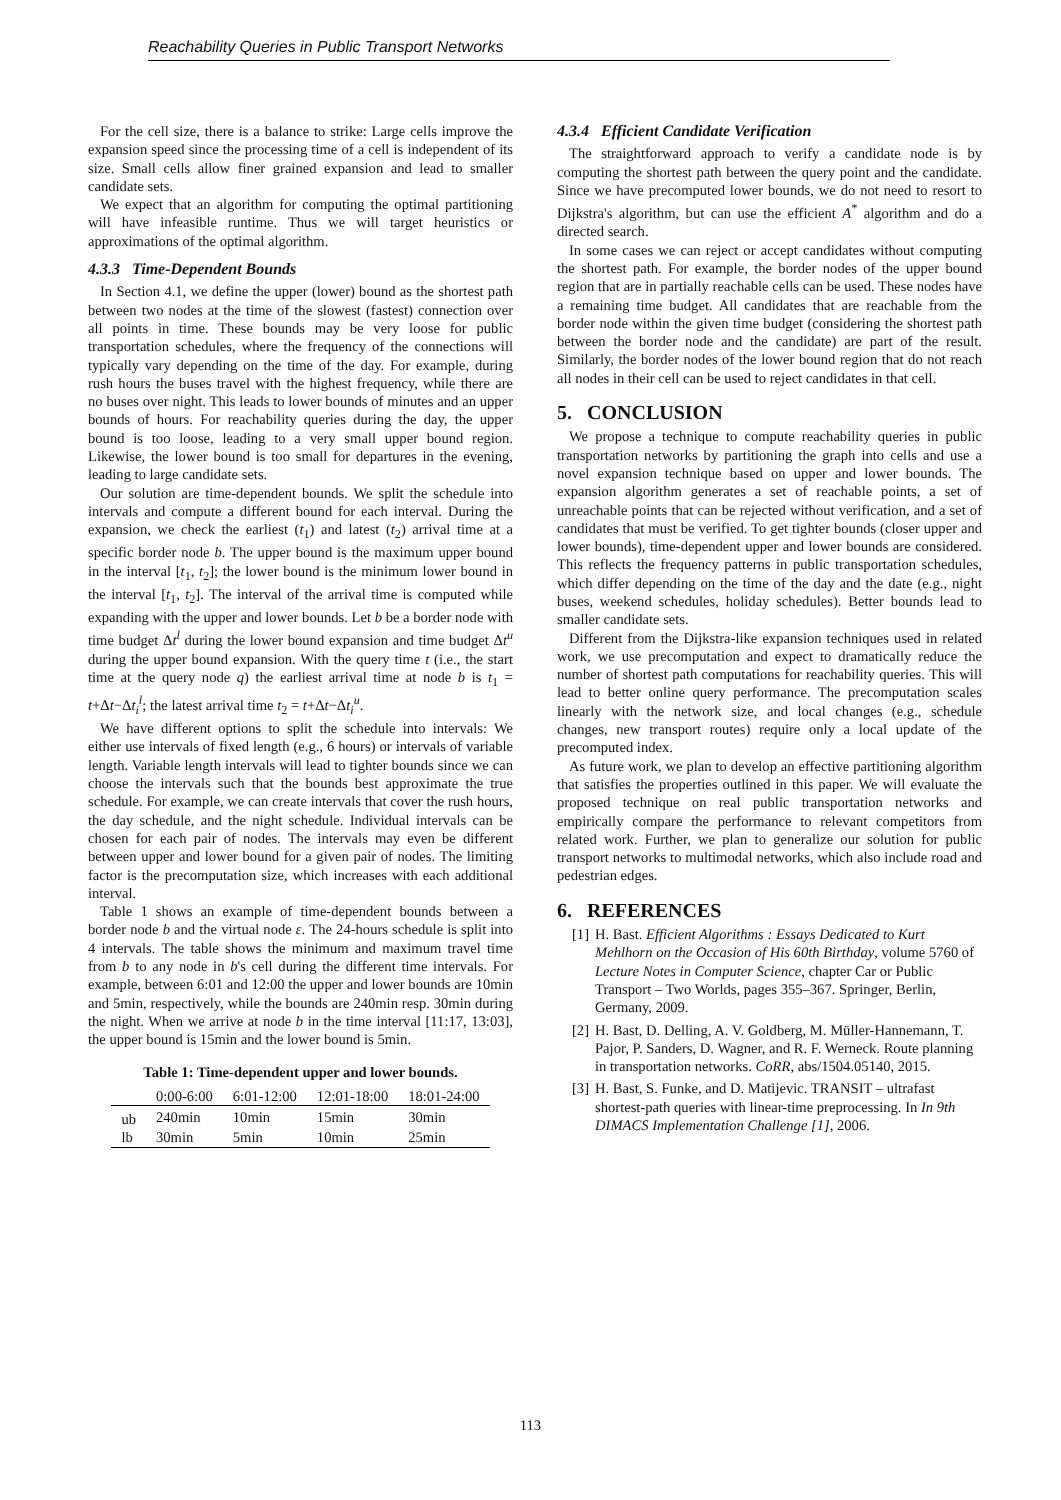Reachability Queries in Public Transport Networks
For the cell size, there is a balance to strike: Large cells improve the expansion speed since the processing time of a cell is independent of its size. Small cells allow finer grained expansion and lead to smaller candidate sets.
We expect that an algorithm for computing the optimal partitioning will have infeasible runtime. Thus we will target heuristics or approximations of the optimal algorithm.
4.3.3 Time-Dependent Bounds
In Section 4.1, we define the upper (lower) bound as the shortest path between two nodes at the time of the slowest (fastest) connection over all points in time. These bounds may be very loose for public transportation schedules, where the frequency of the connections will typically vary depending on the time of the day. For example, during rush hours the buses travel with the highest frequency, while there are no buses over night. This leads to lower bounds of minutes and an upper bounds of hours. For reachability queries during the day, the upper bound is too loose, leading to a very small upper bound region. Likewise, the lower bound is too small for departures in the evening, leading to large candidate sets.
Our solution are time-dependent bounds. We split the schedule into intervals and compute a different bound for each interval. During the expansion, we check the earliest (t<sub>1</sub>) and latest (t<sub>2</sub>) arrival time at a specific border node b. The upper bound is the maximum upper bound in the interval [t<sub>1</sub>, t<sub>2</sub>]; the lower bound is the minimum lower bound in the interval [t<sub>1</sub>, t<sub>2</sub>]. The interval of the arrival time is computed while expanding with the upper and lower bounds. Let b be a border node with time budget Δt<sup>l</sup> during the lower bound expansion and time budget Δt<sup>u</sup> during the upper bound expansion. With the query time t (i.e., the start time at the query node q) the earliest arrival time at node b is t<sub>1</sub> = t+Δt−Δt<sub>i</sub><sup>l</sup>; the latest arrival time t<sub>2</sub> = t+Δt−Δt<sub>i</sub><sup>u</sup>.
We have different options to split the schedule into intervals: We either use intervals of fixed length (e.g., 6 hours) or intervals of variable length. Variable length intervals will lead to tighter bounds since we can choose the intervals such that the bounds best approximate the true schedule. For example, we can create intervals that cover the rush hours, the day schedule, and the night schedule. Individual intervals can be chosen for each pair of nodes. The intervals may even be different between upper and lower bound for a given pair of nodes. The limiting factor is the precomputation size, which increases with each additional interval.
Table 1 shows an example of time-dependent bounds between a border node b and the virtual node ε. The 24-hours schedule is split into 4 intervals. The table shows the minimum and maximum travel time from b to any node in b's cell during the different time intervals. For example, between 6:01 and 12:00 the upper and lower bounds are 10min and 5min, respectively, while the bounds are 240min resp. 30min during the night. When we arrive at node b in the time interval [11:17, 13:03], the upper bound is 15min and the lower bound is 5min.
Table 1: Time-dependent upper and lower bounds.
| | 0:00-6:00 | 6:01-12:00 | 12:01-18:00 | 18:01-24:00 |
| --- | --- | --- | --- | --- |
| ub | 240min | 10min | 15min | 30min |
| lb | 30min | 5min | 10min | 25min |
4.3.4 Efficient Candidate Verification
The straightforward approach to verify a candidate node is by computing the shortest path between the query point and the candidate. Since we have precomputed lower bounds, we do not need to resort to Dijkstra's algorithm, but can use the efficient A<sup>*</sup> algorithm and do a directed search.
In some cases we can reject or accept candidates without computing the shortest path. For example, the border nodes of the upper bound region that are in partially reachable cells can be used. These nodes have a remaining time budget. All candidates that are reachable from the border node within the given time budget (considering the shortest path between the border node and the candidate) are part of the result. Similarly, the border nodes of the lower bound region that do not reach all nodes in their cell can be used to reject candidates in that cell.
5. CONCLUSION
We propose a technique to compute reachability queries in public transportation networks by partitioning the graph into cells and use a novel expansion technique based on upper and lower bounds. The expansion algorithm generates a set of reachable points, a set of unreachable points that can be rejected without verification, and a set of candidates that must be verified. To get tighter bounds (closer upper and lower bounds), time-dependent upper and lower bounds are considered. This reflects the frequency patterns in public transportation schedules, which differ depending on the time of the day and the date (e.g., night buses, weekend schedules, holiday schedules). Better bounds lead to smaller candidate sets.
Different from the Dijkstra-like expansion techniques used in related work, we use precomputation and expect to dramatically reduce the number of shortest path computations for reachability queries. This will lead to better online query performance. The precomputation scales linearly with the network size, and local changes (e.g., schedule changes, new transport routes) require only a local update of the precomputed index.
As future work, we plan to develop an effective partitioning algorithm that satisfies the properties outlined in this paper. We will evaluate the proposed technique on real public transportation networks and empirically compare the performance to relevant competitors from related work. Further, we plan to generalize our solution for public transport networks to multimodal networks, which also include road and pedestrian edges.
6. REFERENCES
[1] H. Bast. Efficient Algorithms : Essays Dedicated to Kurt Mehlhorn on the Occasion of His 60th Birthday, volume 5760 of Lecture Notes in Computer Science, chapter Car or Public Transport – Two Worlds, pages 355–367. Springer, Berlin, Germany, 2009.
[2] H. Bast, D. Delling, A. V. Goldberg, M. Müller-Hannemann, T. Pajor, P. Sanders, D. Wagner, and R. F. Werneck. Route planning in transportation networks. CoRR, abs/1504.05140, 2015.
[3] H. Bast, S. Funke, and D. Matijevic. TRANSIT – ultrafast shortest-path queries with linear-time preprocessing. In In 9th DIMACS Implementation Challenge [1], 2006.
113